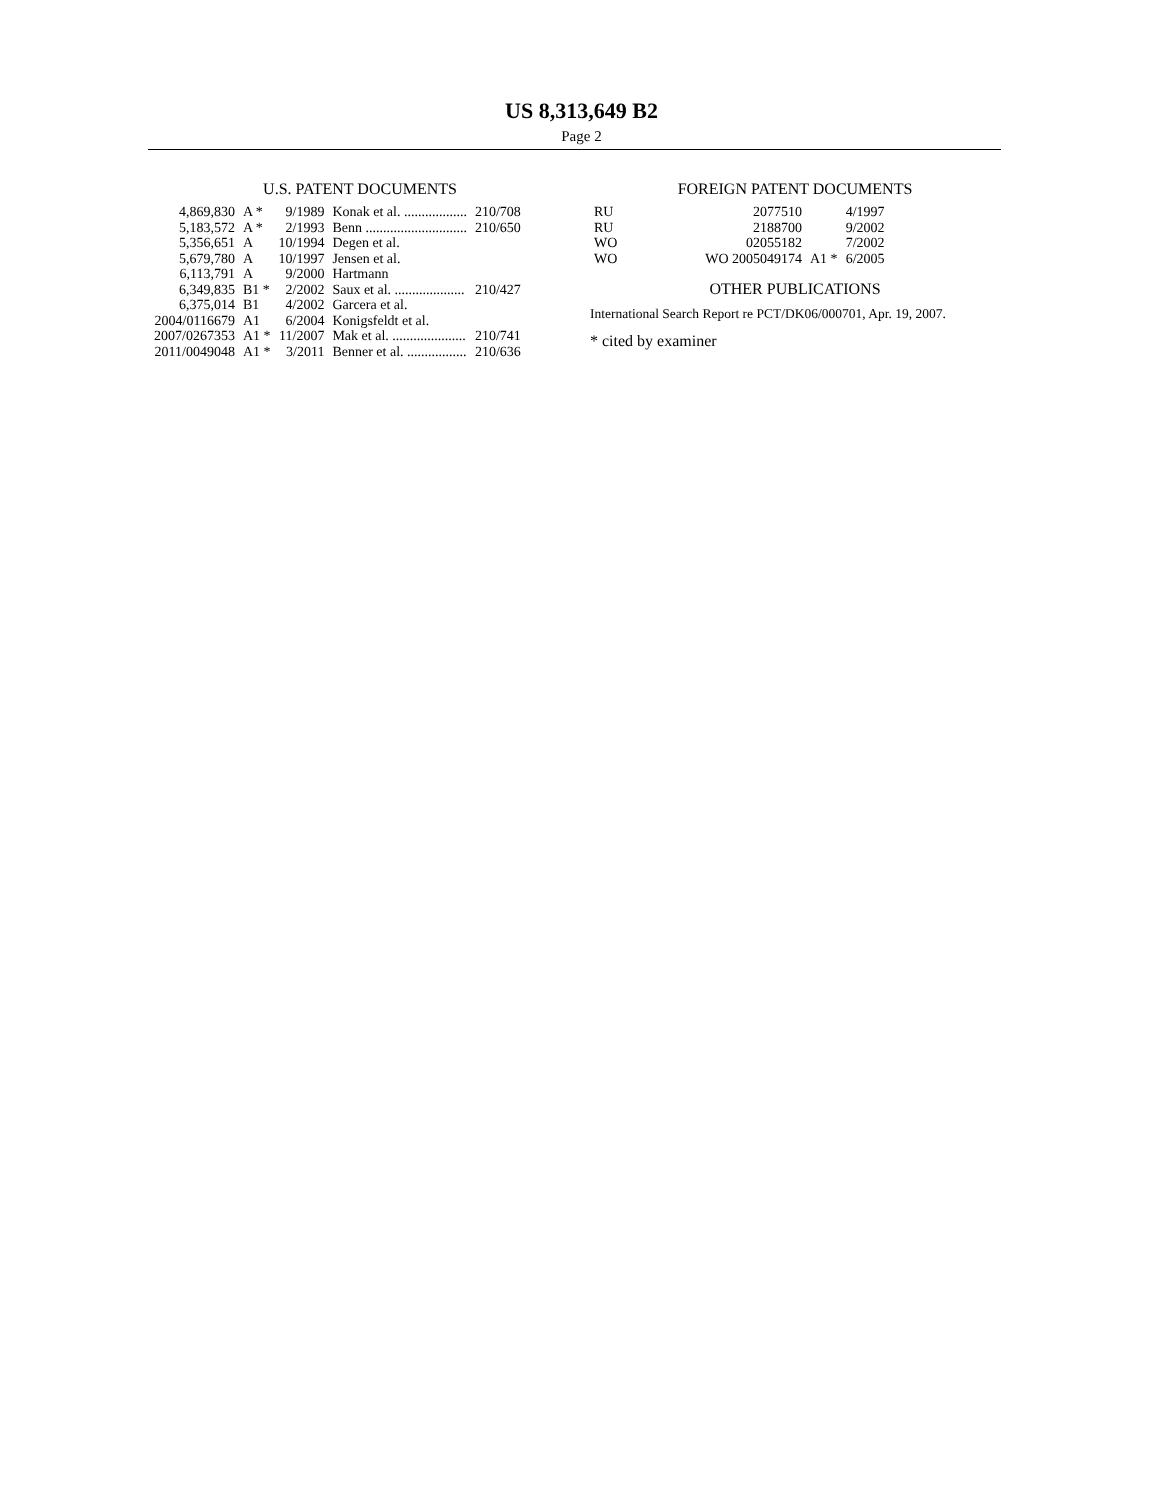US 8,313,649 B2
Page 2
U.S. PATENT DOCUMENTS
| 4,869,830 | A * | 9/1989 | Konak et al. .................. | 210/708 |
| 5,183,572 | A * | 2/1993 | Benn ............................. | 210/650 |
| 5,356,651 | A | 10/1994 | Degen et al. | |
| 5,679,780 | A | 10/1997 | Jensen et al. | |
| 6,113,791 | A | 9/2000 | Hartmann | |
| 6,349,835 | B1 * | 2/2002 | Saux et al. .................... | 210/427 |
| 6,375,014 | B1 | 4/2002 | Garcera et al. | |
| 2004/0116679 | A1 | 6/2004 | Konigsfeldt et al. | |
| 2007/0267353 | A1 * | 11/2007 | Mak et al. ..................... | 210/741 |
| 2011/0049048 | A1 * | 3/2011 | Benner et al. ................. | 210/636 |
FOREIGN PATENT DOCUMENTS
| RU | 2077510 | | 4/1997 |
| RU | 2188700 | | 9/2002 |
| WO | 02055182 | | 7/2002 |
| WO | WO 2005049174 | A1 * | 6/2005 |
OTHER PUBLICATIONS
International Search Report re PCT/DK06/000701, Apr. 19, 2007.
* cited by examiner